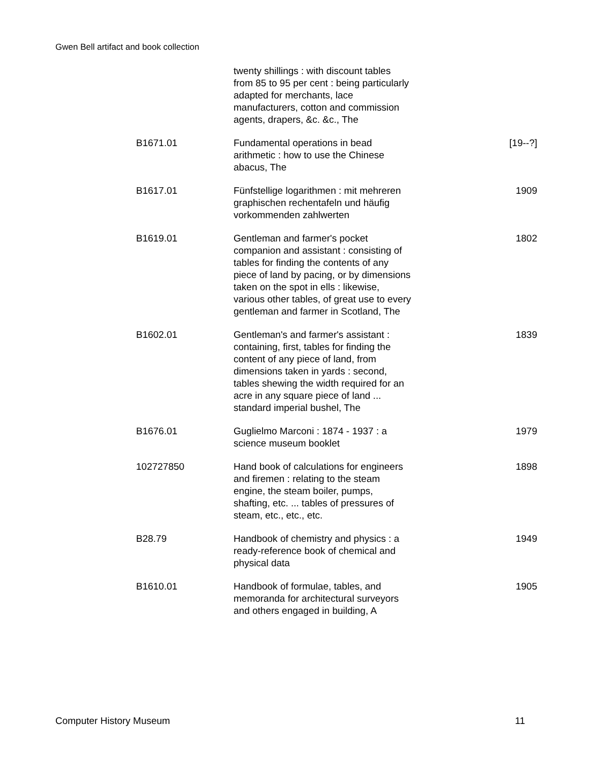Gwen Bell artifact and book collection
| | twenty shillings : with discount tables from 85 to 95 per cent : being particularly adapted for merchants, lace manufacturers, cotton and commission agents, drapers, &c. &c., The | |
| B1671.01 | Fundamental operations in bead arithmetic : how to use the Chinese abacus, The | [19--?] |
| B1617.01 | Fünfstellige logarithmen : mit mehreren graphischen rechentafeln und häufig vorkommenden zahlwerten | 1909 |
| B1619.01 | Gentleman and farmer's pocket companion and assistant : consisting of tables for finding the contents of any piece of land by pacing, or by dimensions taken on the spot in ells : likewise, various other tables, of great use to every gentleman and farmer in Scotland, The | 1802 |
| B1602.01 | Gentleman's and farmer's assistant : containing, first, tables for finding the content of any piece of land, from dimensions taken in yards : second, tables shewing the width required for an acre in any square piece of land ... standard imperial bushel, The | 1839 |
| B1676.01 | Guglielmo Marconi : 1874 - 1937 : a science museum booklet | 1979 |
| 102727850 | Hand book of calculations for engineers and firemen : relating to the steam engine, the steam boiler, pumps, shafting, etc. ... tables of pressures of steam, etc., etc., etc. | 1898 |
| B28.79 | Handbook of chemistry and physics : a ready-reference book of chemical and physical data | 1949 |
| B1610.01 | Handbook of formulae, tables, and memoranda for architectural surveyors and others engaged in building, A | 1905 |
Computer History Museum 11